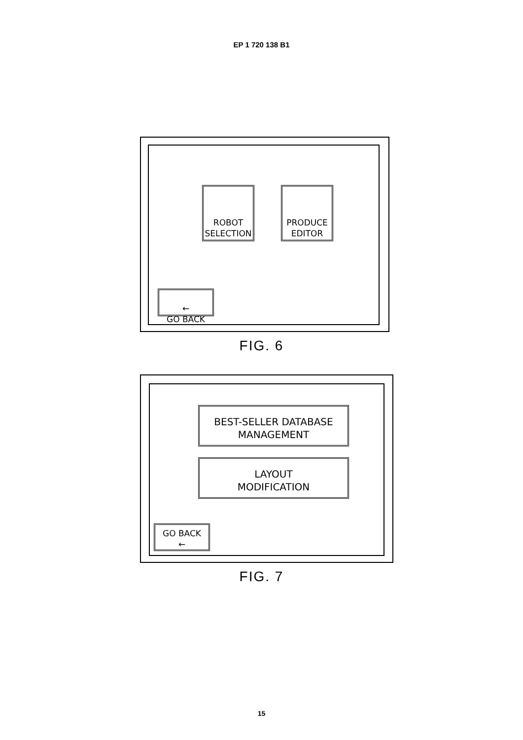EP 1 720 138 B1
ROBOT
SELECTION
PRODUCE
EDITOR
←
GO BACK
FIG. 6
BEST-SELLER DATABASE
MANAGEMENT
LAYOUT
MODIFICATION
GO BACK
←
FIG. 7
15